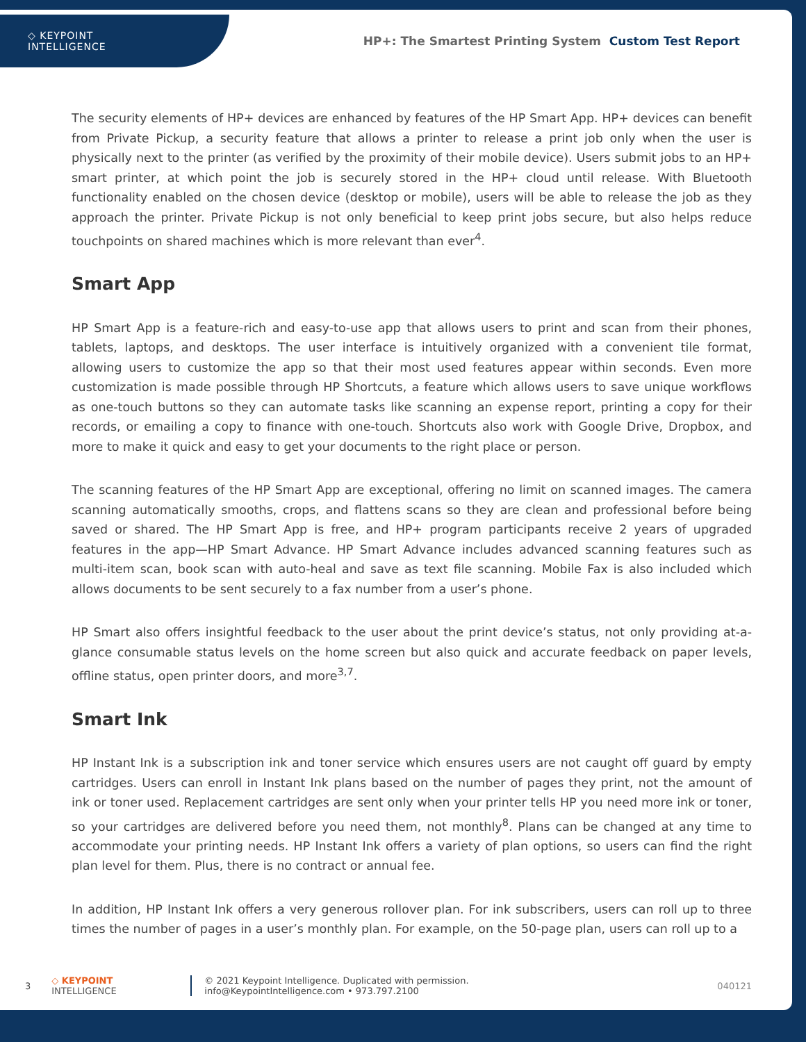◇ KEYPOINT
INTELLIGENCE
HP+: The Smartest Printing System Custom Test Report
The security elements of HP+ devices are enhanced by features of the HP Smart App. HP+ devices can benefit from Private Pickup, a security feature that allows a printer to release a print job only when the user is physically next to the printer (as verified by the proximity of their mobile device). Users submit jobs to an HP+ smart printer, at which point the job is securely stored in the HP+ cloud until release. With Bluetooth functionality enabled on the chosen device (desktop or mobile), users will be able to release the job as they approach the printer. Private Pickup is not only beneficial to keep print jobs secure, but also helps reduce touchpoints on shared machines which is more relevant than ever<sup>4</sup>.
Smart App
HP Smart App is a feature-rich and easy-to-use app that allows users to print and scan from their phones, tablets, laptops, and desktops. The user interface is intuitively organized with a convenient tile format, allowing users to customize the app so that their most used features appear within seconds. Even more customization is made possible through HP Shortcuts, a feature which allows users to save unique workflows as one-touch buttons so they can automate tasks like scanning an expense report, printing a copy for their records, or emailing a copy to finance with one-touch. Shortcuts also work with Google Drive, Dropbox, and more to make it quick and easy to get your documents to the right place or person.
The scanning features of the HP Smart App are exceptional, offering no limit on scanned images. The camera scanning automatically smooths, crops, and flattens scans so they are clean and professional before being saved or shared. The HP Smart App is free, and HP+ program participants receive 2 years of upgraded features in the app—HP Smart Advance. HP Smart Advance includes advanced scanning features such as multi-item scan, book scan with auto-heal and save as text file scanning. Mobile Fax is also included which allows documents to be sent securely to a fax number from a user’s phone.
HP Smart also offers insightful feedback to the user about the print device’s status, not only providing at-a-glance consumable status levels on the home screen but also quick and accurate feedback on paper levels, offline status, open printer doors, and more<sup>3,7</sup>.
Smart Ink
HP Instant Ink is a subscription ink and toner service which ensures users are not caught off guard by empty cartridges. Users can enroll in Instant Ink plans based on the number of pages they print, not the amount of ink or toner used. Replacement cartridges are sent only when your printer tells HP you need more ink or toner, so your cartridges are delivered before you need them, not monthly<sup>8</sup>. Plans can be changed at any time to accommodate your printing needs. HP Instant Ink offers a variety of plan options, so users can find the right plan level for them. Plus, there is no contract or annual fee.
In addition, HP Instant Ink offers a very generous rollover plan. For ink subscribers, users can roll up to three times the number of pages in a user’s monthly plan. For example, on the 50-page plan, users can roll up to a
3 ◇ KEYPOINT
INTELLIGENCE © 2021 Keypoint Intelligence. Duplicated with permission.
info@KeypointIntelligence.com • 973.797.2100 040121